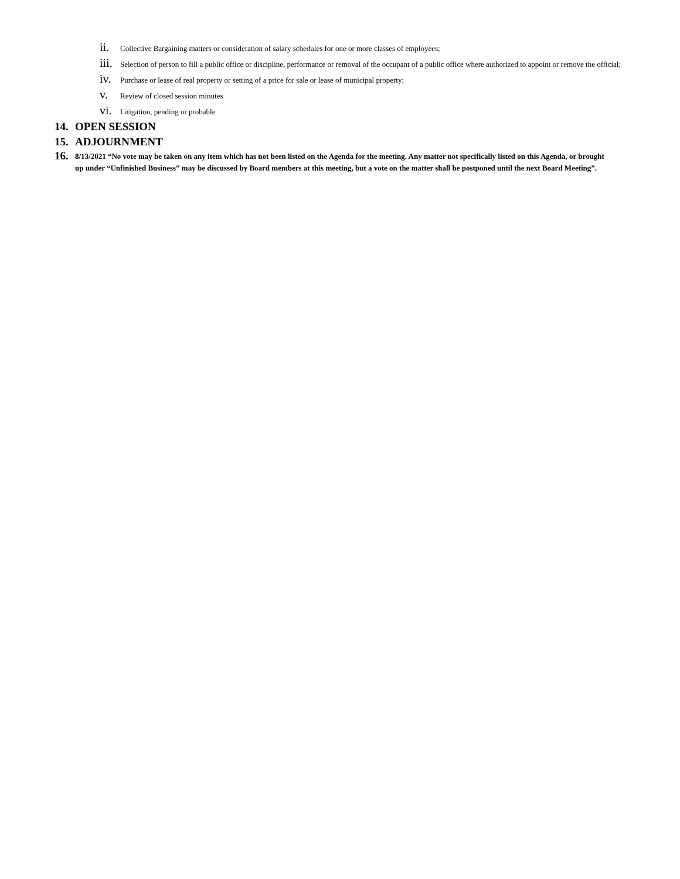ii. Collective Bargaining matters or consideration of salary schedules for one or more classes of employees;
iii. Selection of person to fill a public office or discipline, performance or removal of the occupant of a public office where authorized to appoint or remove the official;
iv. Purchase or lease of real property or setting of a price for sale or lease of municipal property;
v. Review of closed session minutes
vi. Litigation, pending or probable
14. OPEN SESSION
15. ADJOURNMENT
16. 8/13/2021 “No vote may be taken on any item which has not been listed on the Agenda for the meeting. Any matter not specifically listed on this Agenda, or brought up under “Unfinished Business” may be discussed by Board members at this meeting, but a vote on the matter shall be postponed until the next Board Meeting”.